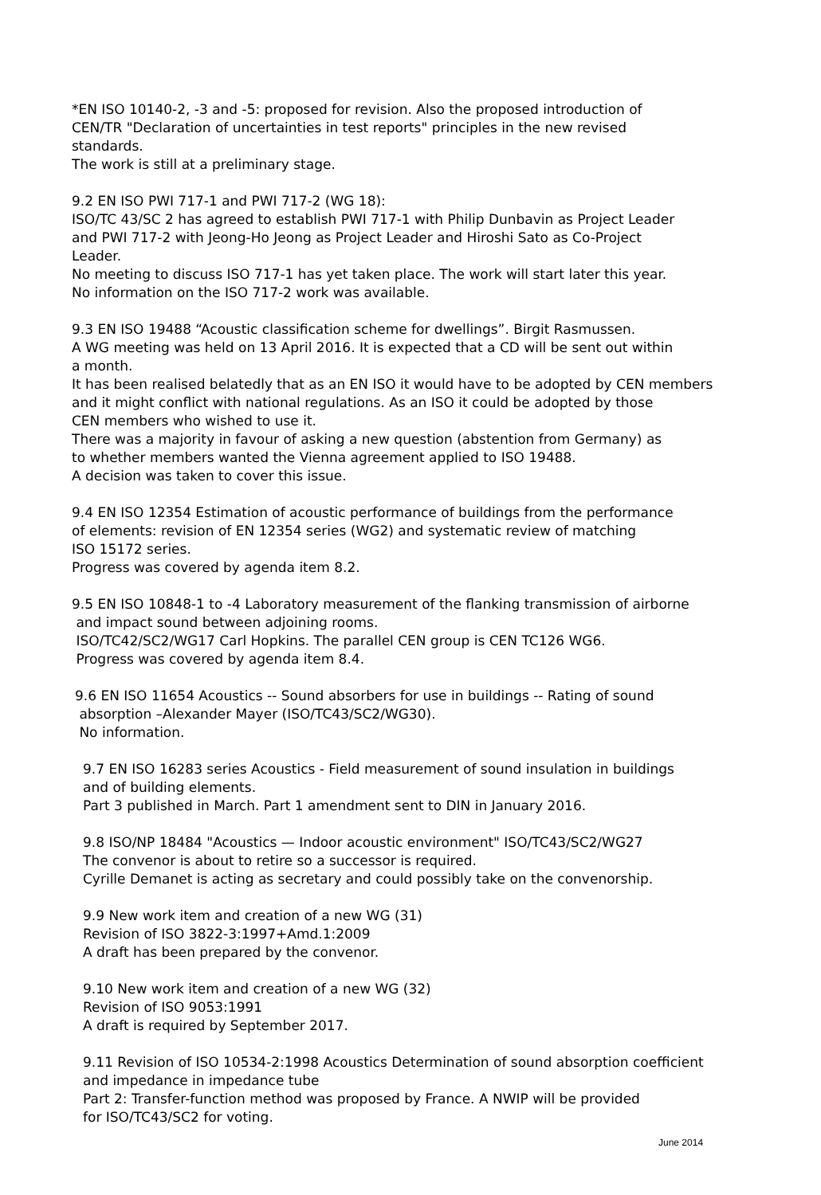*EN ISO 10140-2, -3 and -5: proposed for revision. Also the proposed introduction of
CEN/TR "Declaration of uncertainties in test reports" principles in the new revised
standards.
The work is still at a preliminary stage.
9.2 EN ISO PWI 717-1 and PWI 717-2 (WG 18):
ISO/TC 43/SC 2 has agreed to establish PWI 717-1 with Philip Dunbavin as Project Leader
and PWI 717-2 with Jeong-Ho Jeong as Project Leader and Hiroshi Sato as Co-Project
Leader.
No meeting to discuss ISO 717-1 has yet taken place. The work will start later this year.
No information on the ISO 717-2 work was available.
9.3 EN ISO 19488 “Acoustic classification scheme for dwellings”. Birgit Rasmussen.
A WG meeting was held on 13 April 2016. It is expected that a CD will be sent out within
a month.
It has been realised belatedly that as an EN ISO it would have to be adopted by CEN members
and it might conflict with national regulations. As an ISO it could be adopted by those
CEN members who wished to use it.
There was a majority in favour of asking a new question (abstention from Germany) as
to whether members wanted the Vienna agreement applied to ISO 19488.
A decision was taken to cover this issue.
9.4 EN ISO 12354 Estimation of acoustic performance of buildings from the performance
of elements: revision of EN 12354 series (WG2) and systematic review of matching
ISO 15172 series.
Progress was covered by agenda item 8.2.
9.5 EN ISO 10848-1 to -4 Laboratory measurement of the flanking transmission of airborne
and impact sound between adjoining rooms.
ISO/TC42/SC2/WG17 Carl Hopkins. The parallel CEN group is CEN TC126 WG6.
Progress was covered by agenda item 8.4.
9.6 EN ISO 11654 Acoustics -- Sound absorbers for use in buildings -- Rating of sound
absorption –Alexander Mayer (ISO/TC43/SC2/WG30).
No information.
9.7 EN ISO 16283 series Acoustics - Field measurement of sound insulation in buildings
and of building elements.
Part 3 published in March. Part 1 amendment sent to DIN in January 2016.
9.8 ISO/NP 18484 "Acoustics — Indoor acoustic environment" ISO/TC43/SC2/WG27
The convenor is about to retire so a successor is required.
Cyrille Demanet is acting as secretary and could possibly take on the convenorship.
9.9 New work item and creation of a new WG (31)
Revision of ISO 3822-3:1997+Amd.1:2009
A draft has been prepared by the convenor.
9.10 New work item and creation of a new WG (32)
Revision of ISO 9053:1991
A draft is required by September 2017.
9.11 Revision of ISO 10534-2:1998 Acoustics Determination of sound absorption coefficient
and impedance in impedance tube
Part 2: Transfer-function method was proposed by France. A NWIP will be provided
for ISO/TC43/SC2 for voting.
June 2014